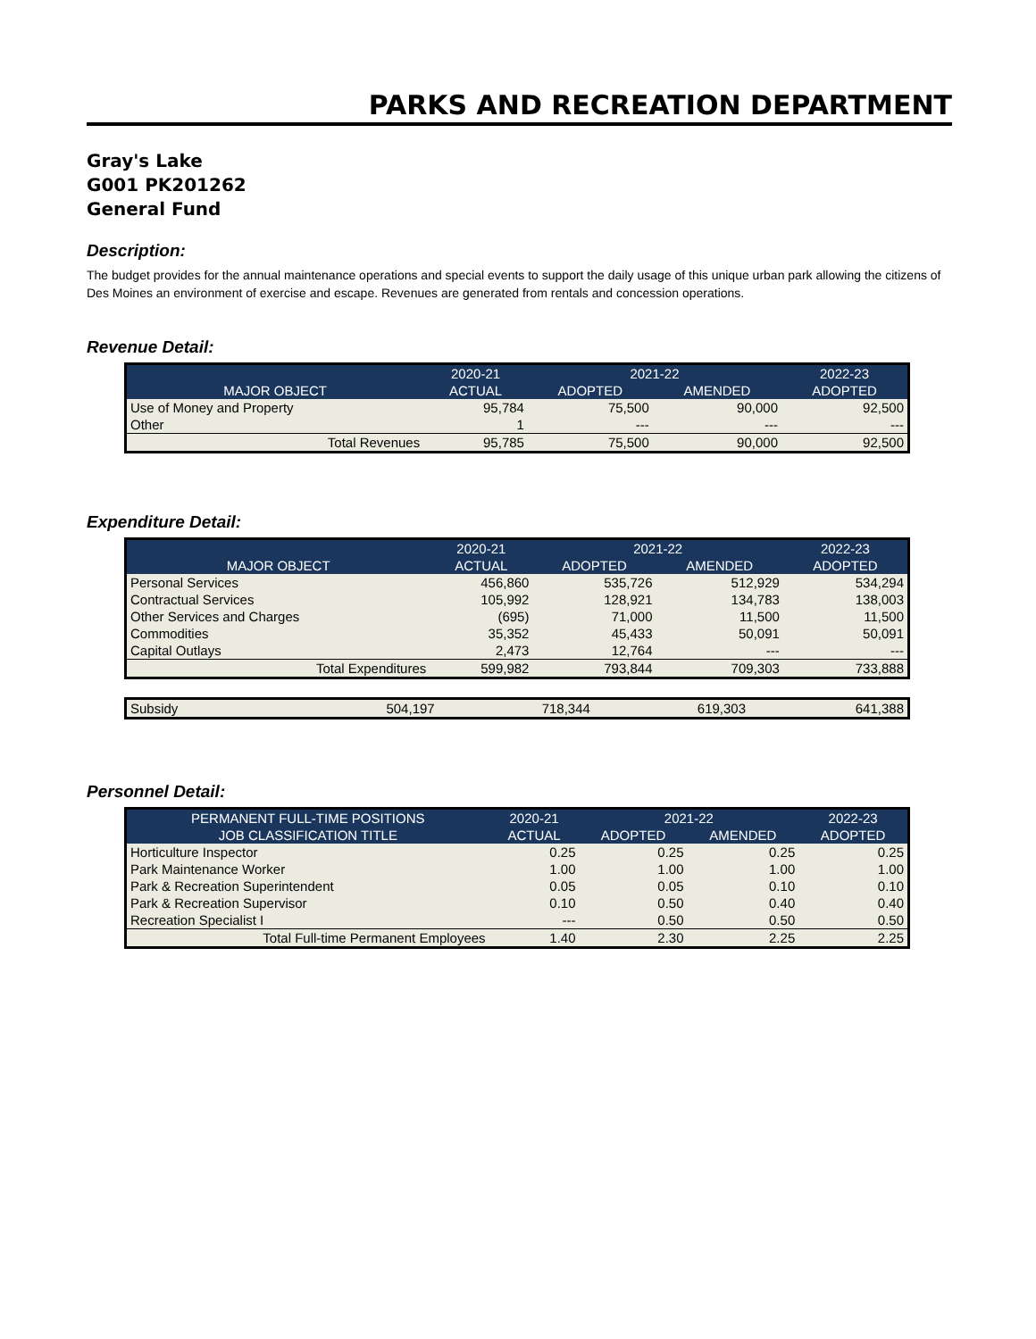PARKS AND RECREATION DEPARTMENT
Gray's Lake
G001 PK201262
General Fund
Description:
The budget provides for the annual maintenance operations and special events to support the daily usage of this unique urban park allowing the citizens of Des Moines an environment of exercise and escape. Revenues are generated from rentals and concession operations.
Revenue Detail:
| | 2020-21 | 2021-22 | | 2022-23 |
| --- | --- | --- | --- | --- |
| MAJOR OBJECT | ACTUAL | ADOPTED | AMENDED | ADOPTED |
| Use of Money and Property | 95,784 | 75,500 | 90,000 | 92,500 |
| Other | 1 | --- | --- | --- |
| Total Revenues | 95,785 | 75,500 | 90,000 | 92,500 |
Expenditure Detail:
| | 2020-21 | 2021-22 | | 2022-23 |
| --- | --- | --- | --- | --- |
| MAJOR OBJECT | ACTUAL | ADOPTED | AMENDED | ADOPTED |
| Personal Services | 456,860 | 535,726 | 512,929 | 534,294 |
| Contractual Services | 105,992 | 128,921 | 134,783 | 138,003 |
| Other Services and Charges | (695) | 71,000 | 11,500 | 11,500 |
| Commodities | 35,352 | 45,433 | 50,091 | 50,091 |
| Capital Outlays | 2,473 | 12,764 | --- | --- |
| Total Expenditures | 599,982 | 793,844 | 709,303 | 733,888 |
| Subsidy | 504,197 | 718,344 | 619,303 | 641,388 |
Personnel Detail:
| PERMANENT FULL-TIME POSITIONS | 2020-21 | 2021-22 | | 2022-23 |
| --- | --- | --- | --- | --- |
| JOB CLASSIFICATION TITLE | ACTUAL | ADOPTED | AMENDED | ADOPTED |
| Horticulture Inspector | 0.25 | 0.25 | 0.25 | 0.25 |
| Park Maintenance Worker | 1.00 | 1.00 | 1.00 | 1.00 |
| Park & Recreation Superintendent | 0.05 | 0.05 | 0.10 | 0.10 |
| Park & Recreation Supervisor | 0.10 | 0.50 | 0.40 | 0.40 |
| Recreation Specialist I | --- | 0.50 | 0.50 | 0.50 |
| Total Full-time Permanent Employees | 1.40 | 2.30 | 2.25 | 2.25 |